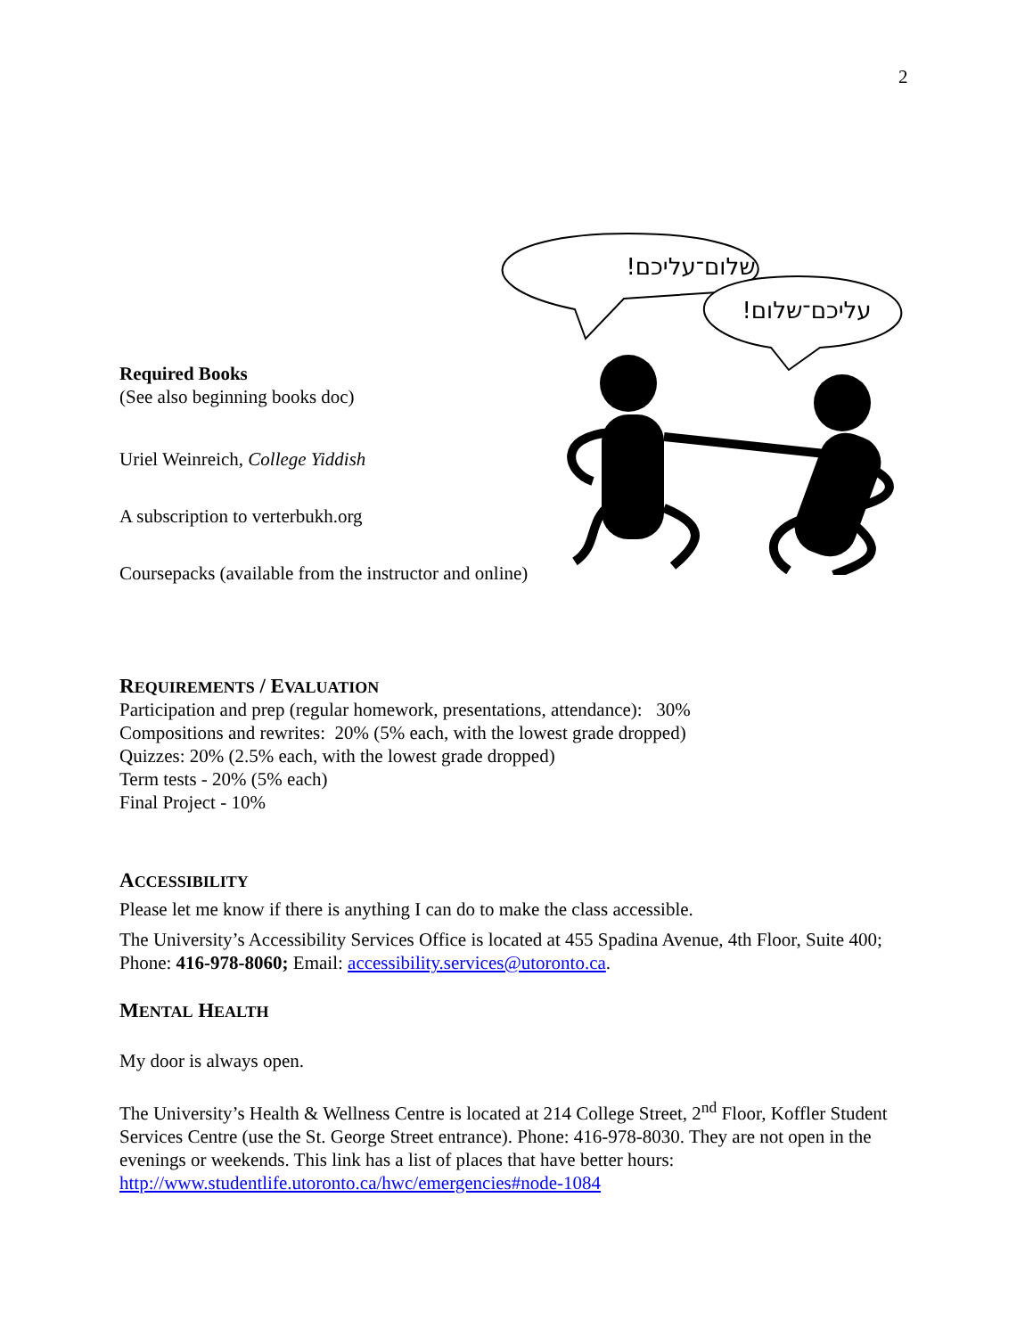2
שלום־עליכם!
עליכם־שלום!
Required Books
(See also beginning books doc)
Uriel Weinreich, College Yiddish
A subscription to verterbukh.org
Coursepacks (available from the instructor and online)
REQUIREMENTS / EVALUATION
Participation and prep (regular homework, presentations, attendance): 30%
Compositions and rewrites: 20% (5% each, with the lowest grade dropped)
Quizzes: 20% (2.5% each, with the lowest grade dropped)
Term tests - 20% (5% each)
Final Project - 10%
ACCESSIBILITY
Please let me know if there is anything I can do to make the class accessible.
The University’s Accessibility Services Office is located at 455 Spadina Avenue, 4th Floor, Suite 400; Phone: 416-978-8060; Email: accessibility.services@utoronto.ca.
MENTAL HEALTH
My door is always open.
The University’s Health & Wellness Centre is located at 214 College Street, 2<sup>nd</sup> Floor, Koffler Student Services Centre (use the St. George Street entrance). Phone: 416-978-8030. They are not open in the evenings or weekends. This link has a list of places that have better hours: http://www.studentlife.utoronto.ca/hwc/emergencies#node-1084